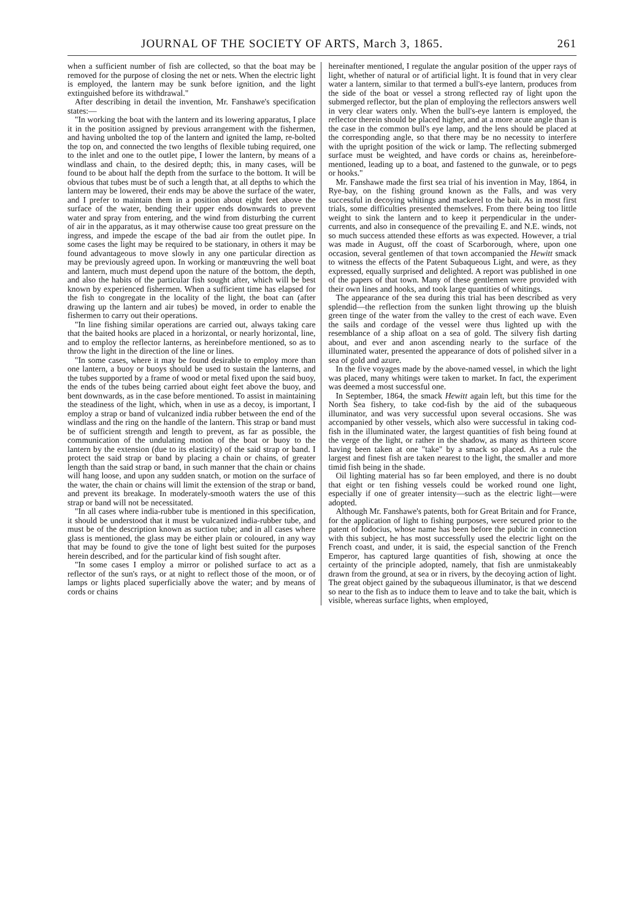JOURNAL OF THE SOCIETY OF ARTS, March 3, 1865. 261
when a sufficient number of fish are collected, so that the boat may be removed for the purpose of closing the net or nets. When the electric light is employed, the lantern may be sunk before ignition, and the light extinguished before its withdrawal."
After describing in detail the invention, Mr. Fanshawe's specification states:—
"In working the boat with the lantern and its lowering apparatus, I place it in the position assigned by previous arrangement with the fishermen, and having unbolted the top of the lantern and ignited the lamp, re-bolted the top on, and connected the two lengths of flexible tubing required, one to the inlet and one to the outlet pipe, I lower the lantern, by means of a windlass and chain, to the desired depth; this, in many cases, will be found to be about half the depth from the surface to the bottom. It will be obvious that tubes must be of such a length that, at all depths to which the lantern may be lowered, their ends may be above the surface of the water, and I prefer to maintain them in a position about eight feet above the surface of the water, bending their upper ends downwards to prevent water and spray from entering, and the wind from disturbing the current of air in the apparatus, as it may otherwise cause too great pressure on the ingress, and impede the escape of the bad air from the outlet pipe. In some cases the light may be required to be stationary, in others it may be found advantageous to move slowly in any one particular direction as may be previously agreed upon. In working or manœuvring the well boat and lantern, much must depend upon the nature of the bottom, the depth, and also the habits of the particular fish sought after, which will be best known by experienced fishermen. When a sufficient time has elapsed for the fish to congregate in the locality of the light, the boat can (after drawing up the lantern and air tubes) be moved, in order to enable the fishermen to carry out their operations.
"In line fishing similar operations are carried out, always taking care that the baited hooks are placed in a horizontal, or nearly horizontal, line, and to employ the reflector lanterns, as hereinbefore mentioned, so as to throw the light in the direction of the line or lines.
"In some cases, where it may be found desirable to employ more than one lantern, a buoy or buoys should be used to sustain the lanterns, and the tubes supported by a frame of wood or metal fixed upon the said buoy, the ends of the tubes being carried about eight feet above the buoy, and bent downwards, as in the case before mentioned. To assist in maintaining the steadiness of the light, which, when in use as a decoy, is important, I employ a strap or band of vulcanized india rubber between the end of the windlass and the ring on the handle of the lantern. This strap or band must be of sufficient strength and length to prevent, as far as possible, the communication of the undulating motion of the boat or buoy to the lantern by the extension (due to its elasticity) of the said strap or band. I protect the said strap or band by placing a chain or chains, of greater length than the said strap or band, in such manner that the chain or chains will hang loose, and upon any sudden snatch, or motion on the surface of the water, the chain or chains will limit the extension of the strap or band, and prevent its breakage. In moderately-smooth waters the use of this strap or band will not be necessitated.
"In all cases where india-rubber tube is mentioned in this specification, it should be understood that it must be vulcanized india-rubber tube, and must be of the description known as suction tube; and in all cases where glass is mentioned, the glass may be either plain or coloured, in any way that may be found to give the tone of light best suited for the purposes herein described, and for the particular kind of fish sought after.
"In some cases I employ a mirror or polished surface to act as a reflector of the sun's rays, or at night to reflect those of the moon, or of lamps or lights placed superficially above the water; and by means of cords or chains
hereinafter mentioned, I regulate the angular position of the upper rays of light, whether of natural or of artificial light. It is found that in very clear water a lantern, similar to that termed a bull's-eye lantern, produces from the side of the boat or vessel a strong reflected ray of light upon the submerged reflector, but the plan of employing the reflectors answers well in very clear waters only. When the bull's-eye lantern is employed, the reflector therein should be placed higher, and at a more acute angle than is the case in the common bull's eye lamp, and the lens should be placed at the corresponding angle, so that there may be no necessity to interfere with the upright position of the wick or lamp. The reflecting submerged surface must be weighted, and have cords or chains as, hereinbefore-mentioned, leading up to a boat, and fastened to the gunwale, or to pegs or hooks."
Mr. Fanshawe made the first sea trial of his invention in May, 1864, in Rye-bay, on the fishing ground known as the Falls, and was very successful in decoying whitings and mackerel to the bait. As in most first trials, some difficulties presented themselves. From there being too little weight to sink the lantern and to keep it perpendicular in the under-currents, and also in consequence of the prevailing E. and N.E. winds, not so much success attended these efforts as was expected. However, a trial was made in August, off the coast of Scarborough, where, upon one occasion, several gentlemen of that town accompanied the Hewitt smack to witness the effects of the Patent Subaqueous Light, and were, as they expressed, equally surprised and delighted. A report was published in one of the papers of that town. Many of these gentlemen were provided with their own lines and hooks, and took large quantities of whitings.
The appearance of the sea during this trial has been described as very splendid—the reflection from the sunken light throwing up the bluish green tinge of the water from the valley to the crest of each wave. Even the sails and cordage of the vessel were thus lighted up with the resemblance of a ship afloat on a sea of gold. The silvery fish darting about, and ever and anon ascending nearly to the surface of the illuminated water, presented the appearance of dots of polished silver in a sea of gold and azure.
In the five voyages made by the above-named vessel, in which the light was placed, many whitings were taken to market. In fact, the experiment was deemed a most successful one.
In September, 1864, the smack Hewitt again left, but this time for the North Sea fishery, to take cod-fish by the aid of the subaqueous illuminator, and was very successful upon several occasions. She was accompanied by other vessels, which also were successful in taking cod-fish in the illuminated water, the largest quantities of fish being found at the verge of the light, or rather in the shadow, as many as thirteen score having been taken at one "take" by a smack so placed. As a rule the largest and finest fish are taken nearest to the light, the smaller and more timid fish being in the shade.
Oil lighting material has so far been employed, and there is no doubt that eight or ten fishing vessels could be worked round one light, especially if one of greater intensity—such as the electric light—were adopted.
Although Mr. Fanshawe's patents, both for Great Britain and for France, for the application of light to fishing purposes, were secured prior to the patent of Iodocius, whose name has been before the public in connection with this subject, he has most successfully used the electric light on the French coast, and under, it is said, the especial sanction of the French Emperor, has captured large quantities of fish, showing at once the certainty of the principle adopted, namely, that fish are unmistakeably drawn from the ground, at sea or in rivers, by the decoying action of light. The great object gained by the subaqueous illuminator, is that we descend so near to the fish as to induce them to leave and to take the bait, which is visible, whereas surface lights, when employed,